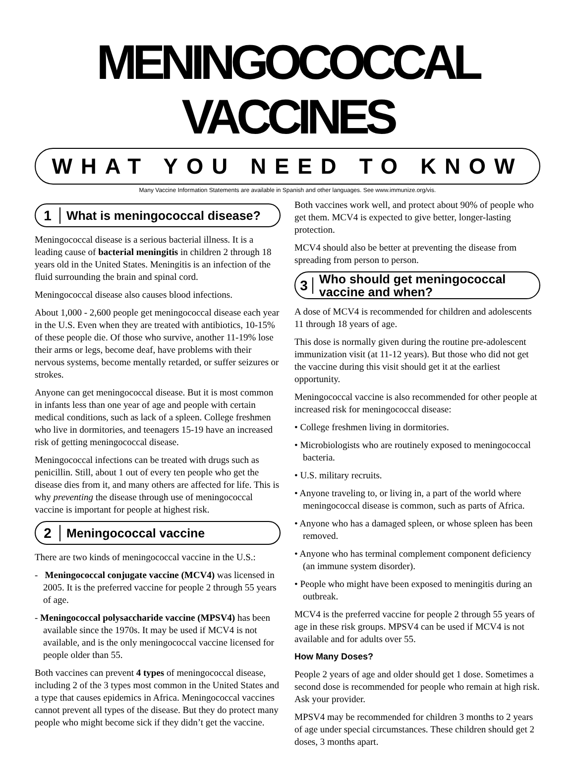MENINGOCOCCAL VACCINES
WHAT YOU NEED TO KNOW
Many Vaccine Information Statements are available in Spanish and other languages. See www.immunize.org/vis.
1
What is meningococcal disease?
Meningococcal disease is a serious bacterial illness. It is a leading cause of bacterial meningitis in children 2 through 18 years old in the United States. Meningitis is an infection of the fluid surrounding the brain and spinal cord.
Meningococcal disease also causes blood infections.
About 1,000 - 2,600 people get meningococcal disease each year in the U.S. Even when they are treated with antibiotics, 10-15% of these people die. Of those who survive, another 11-19% lose their arms or legs, become deaf, have problems with their nervous systems, become mentally retarded, or suffer seizures or strokes.
Anyone can get meningococcal disease. But it is most common in infants less than one year of age and people with certain medical conditions, such as lack of a spleen. College freshmen who live in dormitories, and teenagers 15-19 have an increased risk of getting meningococcal disease.
Meningococcal infections can be treated with drugs such as penicillin. Still, about 1 out of every ten people who get the disease dies from it, and many others are affected for life. This is why preventing the disease through use of meningococcal vaccine is important for people at highest risk.
2
Meningococcal vaccine
There are two kinds of meningococcal vaccine in the U.S.:
- Meningococcal conjugate vaccine (MCV4) was licensed in 2005. It is the preferred vaccine for people 2 through 55 years of age.
- Meningococcal polysaccharide vaccine (MPSV4) has been available since the 1970s. It may be used if MCV4 is not available, and is the only meningococcal vaccine licensed for people older than 55.
Both vaccines can prevent 4 types of meningococcal disease, including 2 of the 3 types most common in the United States and a type that causes epidemics in Africa. Meningococcal vaccines cannot prevent all types of the disease. But they do protect many people who might become sick if they didn’t get the vaccine.
Both vaccines work well, and protect about 90% of people who get them. MCV4 is expected to give better, longer-lasting protection.
MCV4 should also be better at preventing the disease from spreading from person to person.
3
Who should get meningococcal vaccine and when?
A dose of MCV4 is recommended for children and adolescents 11 through 18 years of age.
This dose is normally given during the routine pre-adolescent immunization visit (at 11-12 years). But those who did not get the vaccine during this visit should get it at the earliest opportunity.
Meningococcal vaccine is also recommended for other people at increased risk for meningococcal disease:
• College freshmen living in dormitories.
• Microbiologists who are routinely exposed to meningococcal bacteria.
• U.S. military recruits.
• Anyone traveling to, or living in, a part of the world where meningococcal disease is common, such as parts of Africa.
• Anyone who has a damaged spleen, or whose spleen has been removed.
• Anyone who has terminal complement component deficiency (an immune system disorder).
• People who might have been exposed to meningitis during an outbreak.
MCV4 is the preferred vaccine for people 2 through 55 years of age in these risk groups. MPSV4 can be used if MCV4 is not available and for adults over 55.
How Many Doses?
People 2 years of age and older should get 1 dose. Sometimes a second dose is recommended for people who remain at high risk. Ask your provider.
MPSV4 may be recommended for children 3 months to 2 years of age under special circumstances. These children should get 2 doses, 3 months apart.